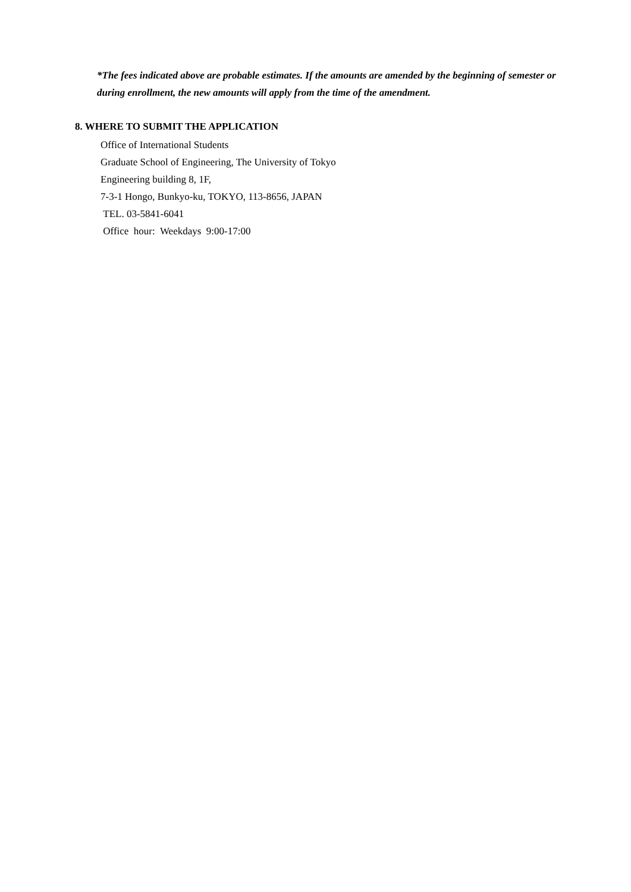*The fees indicated above are probable estimates. If the amounts are amended by the beginning of semester or during enrollment, the new amounts will apply from the time of the amendment.
8. WHERE TO SUBMIT THE APPLICATION
Office of International Students
Graduate School of Engineering, The University of Tokyo
Engineering building 8, 1F,
7-3-1 Hongo, Bunkyo-ku, TOKYO, 113-8656, JAPAN
TEL. 03-5841-6041
Office hour: Weekdays 9:00-17:00